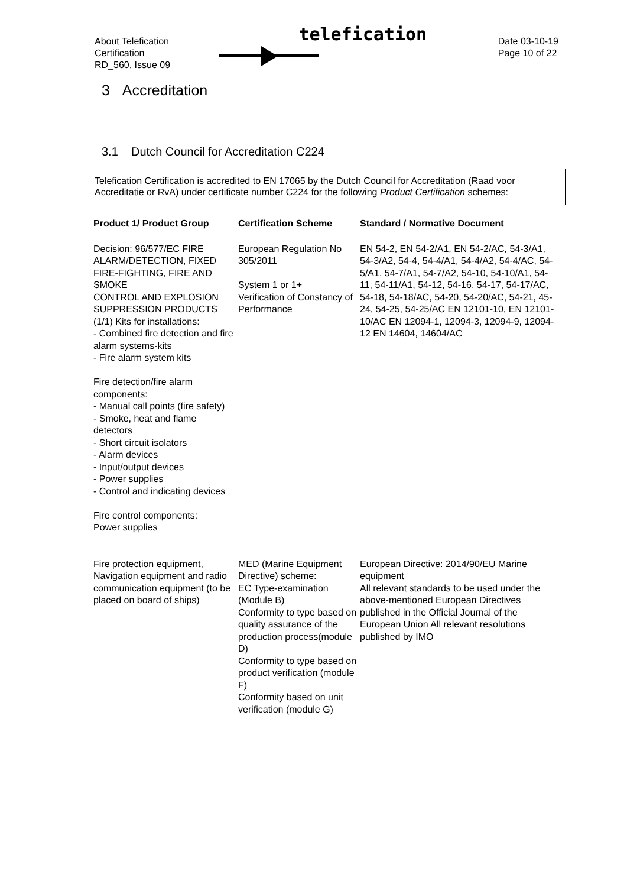About Telefication
Certification
RD_560, Issue 09
telefication
Date 03-10-19
Page 10 of 22
3 Accreditation
3.1 Dutch Council for Accreditation C224
Telefication Certification is accredited to EN 17065 by the Dutch Council for Accreditation (Raad voor Accreditatie or RvA) under certificate number C224 for the following Product Certification schemes:
| Product 1/ Product Group | Certification Scheme | Standard / Normative Document |
| --- | --- | --- |
| Decision: 96/577/EC FIRE ALARM/DETECTION, FIXED FIRE-FIGHTING, FIRE AND SMOKE CONTROL AND EXPLOSION SUPPRESSION PRODUCTS (1/1) Kits for installations: - Combined fire detection and fire alarm systems-kits - Fire alarm system kits Fire detection/fire alarm components: - Manual call points (fire safety) - Smoke, heat and flame detectors - Short circuit isolators - Alarm devices - Input/output devices - Power supplies - Control and indicating devices Fire control components: Power supplies | European Regulation No 305/2011 System 1 or 1+ Verification of Constancy of Performance | EN 54-2, EN 54-2/A1, EN 54-2/AC, 54-3/A1, 54-3/A2, 54-4, 54-4/A1, 54-4/A2, 54-4/AC, 54-5/A1, 54-7/A1, 54-7/A2, 54-10, 54-10/A1, 54-11, 54-11/A1, 54-12, 54-16, 54-17, 54-17/AC, 54-18, 54-18/AC, 54-20, 54-20/AC, 54-21, 45-24, 54-25, 54-25/AC EN 12101-10, EN 12101-10/AC EN 12094-1, 12094-3, 12094-9, 12094-12 EN 14604, 14604/AC |
| Fire protection equipment, Navigation equipment and radio communication equipment (to be placed on board of ships) | MED (Marine Equipment Directive) scheme: EC Type-examination (Module B) Conformity to type based on quality assurance of the production process(module D) Conformity to type based on product verification (module F) Conformity based on unit verification (module G) | European Directive: 2014/90/EU Marine equipment All relevant standards to be used under the above-mentioned European Directives published in the Official Journal of the European Union All relevant resolutions published by IMO |